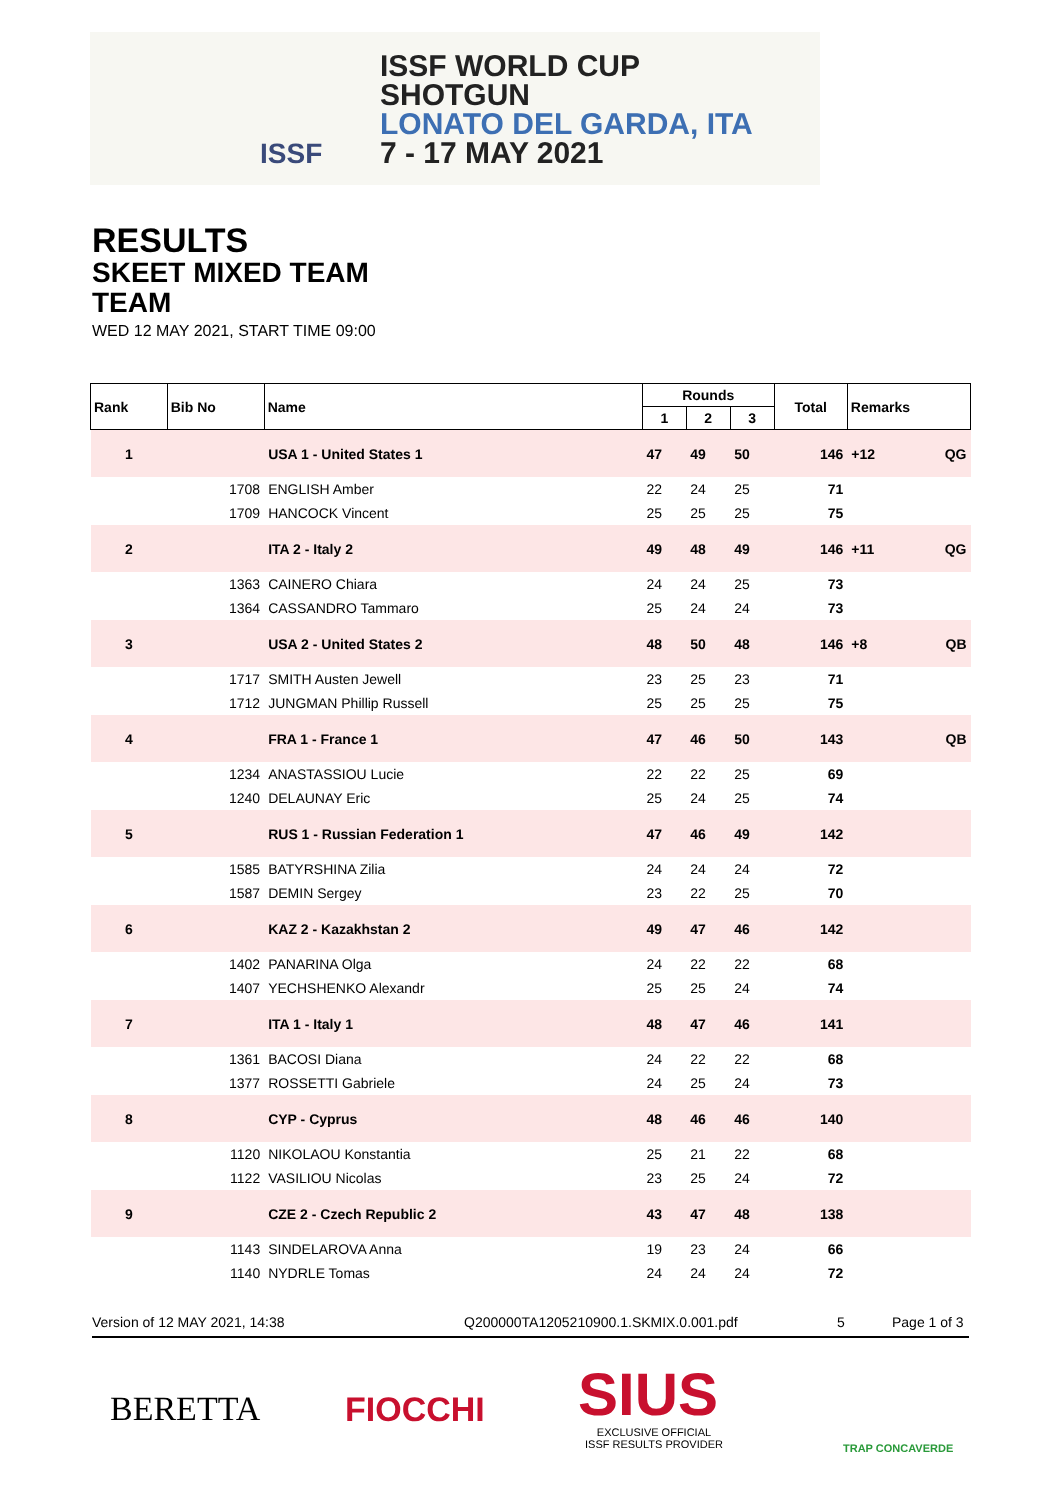ISSF
ISSF WORLD CUP
SHOTGUN
LONATO DEL GARDA, ITA
7 - 17 MAY 2021
RESULTS
SKEET MIXED TEAM
TEAM
WED 12 MAY 2021, START TIME 09:00
| Rank | Bib No | Name | Rounds | | | Total | Remarks | |
| --- | --- | --- | --- | --- | --- | --- | --- | --- |
| | | | 1 | 2 | 3 | | | |
| 1 | | USA 1 - United States 1 | 47 | 49 | 50 | 146 | +12 | QG |
| | 1708 | ENGLISH Amber | 22 | 24 | 25 | 71 | | |
| | 1709 | HANCOCK Vincent | 25 | 25 | 25 | 75 | | |
| 2 | | ITA 2 - Italy 2 | 49 | 48 | 49 | 146 | +11 | QG |
| | 1363 | CAINERO Chiara | 24 | 24 | 25 | 73 | | |
| | 1364 | CASSANDRO Tammaro | 25 | 24 | 24 | 73 | | |
| 3 | | USA 2 - United States 2 | 48 | 50 | 48 | 146 | +8 | QB |
| | 1717 | SMITH Austen Jewell | 23 | 25 | 23 | 71 | | |
| | 1712 | JUNGMAN Phillip Russell | 25 | 25 | 25 | 75 | | |
| 4 | | FRA 1 - France 1 | 47 | 46 | 50 | 143 | | QB |
| | 1234 | ANASTASSIOU Lucie | 22 | 22 | 25 | 69 | | |
| | 1240 | DELAUNAY Eric | 25 | 24 | 25 | 74 | | |
| 5 | | RUS 1 - Russian Federation 1 | 47 | 46 | 49 | 142 | | |
| | 1585 | BATYRSHINA Zilia | 24 | 24 | 24 | 72 | | |
| | 1587 | DEMIN Sergey | 23 | 22 | 25 | 70 | | |
| 6 | | KAZ 2 - Kazakhstan 2 | 49 | 47 | 46 | 142 | | |
| | 1402 | PANARINA Olga | 24 | 22 | 22 | 68 | | |
| | 1407 | YECHSHENKO Alexandr | 25 | 25 | 24 | 74 | | |
| 7 | | ITA 1 - Italy 1 | 48 | 47 | 46 | 141 | | |
| | 1361 | BACOSI Diana | 24 | 22 | 22 | 68 | | |
| | 1377 | ROSSETTI Gabriele | 24 | 25 | 24 | 73 | | |
| 8 | | CYP - Cyprus | 48 | 46 | 46 | 140 | | |
| | 1120 | NIKOLAOU Konstantia | 25 | 21 | 22 | 68 | | |
| | 1122 | VASILIOU Nicolas | 23 | 25 | 24 | 72 | | |
| 9 | | CZE 2 - Czech Republic 2 | 43 | 47 | 48 | 138 | | |
| | 1143 | SINDELAROVA Anna | 19 | 23 | 24 | 66 | | |
| | 1140 | NYDRLE Tomas | 24 | 24 | 24 | 72 | | |
Version of 12 MAY 2021, 14:38 Q200000TA1205210900.1.SKMIX.0.001.pdf 5 Page 1 of 3
BERETTA FIOCCHI SIUS
EXCLUSIVE OFFICIAL
ISSF RESULTS PROVIDER
TRAP CONCAVERDE